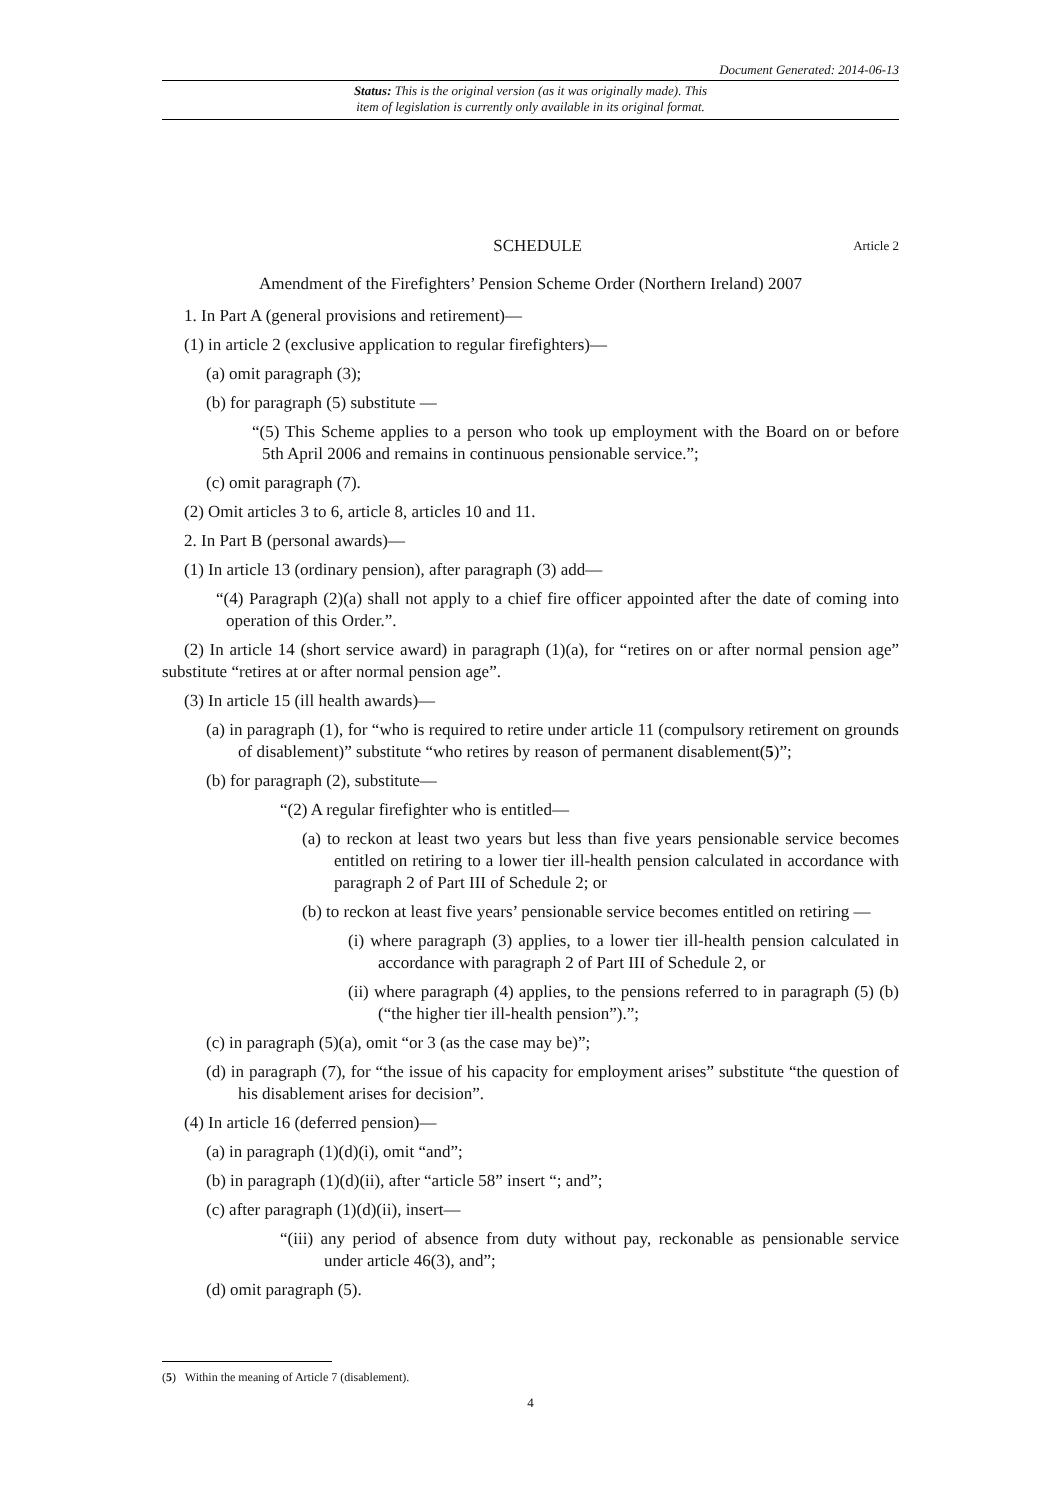Document Generated: 2014-06-13
Status: This is the original version (as it was originally made). This
item of legislation is currently only available in its original format.
SCHEDULE Article 2
Amendment of the Firefighters’ Pension Scheme Order (Northern Ireland) 2007
1. In Part A (general provisions and retirement)—
(1) in article 2 (exclusive application to regular firefighters)—
(a) omit paragraph (3);
(b) for paragraph (5) substitute —
“(5) This Scheme applies to a person who took up employment with the Board on or before 5th April 2006 and remains in continuous pensionable service.”;
(c) omit paragraph (7).
(2) Omit articles 3 to 6, article 8, articles 10 and 11.
2. In Part B (personal awards)—
(1) In article 13 (ordinary pension), after paragraph (3) add—
“(4) Paragraph (2)(a) shall not apply to a chief fire officer appointed after the date of coming into operation of this Order.”.
(2) In article 14 (short service award) in paragraph (1)(a), for “retires on or after normal pension age” substitute “retires at or after normal pension age”.
(3) In article 15 (ill health awards)—
(a) in paragraph (1), for “who is required to retire under article 11 (compulsory retirement on grounds of disablement)” substitute “who retires by reason of permanent disablement(5)”;
(b) for paragraph (2), substitute—
“(2) A regular firefighter who is entitled—
(a) to reckon at least two years but less than five years pensionable service becomes entitled on retiring to a lower tier ill-health pension calculated in accordance with paragraph 2 of Part III of Schedule 2; or
(b) to reckon at least five years’ pensionable service becomes entitled on retiring —
(i) where paragraph (3) applies, to a lower tier ill-health pension calculated in accordance with paragraph 2 of Part III of Schedule 2, or
(ii) where paragraph (4) applies, to the pensions referred to in paragraph (5) (b) (“the higher tier ill-health pension”).”;
(c) in paragraph (5)(a), omit “or 3 (as the case may be)”;
(d) in paragraph (7), for “the issue of his capacity for employment arises” substitute “the question of his disablement arises for decision”.
(4) In article 16 (deferred pension)—
(a) in paragraph (1)(d)(i), omit “and”;
(b) in paragraph (1)(d)(ii), after “article 58” insert “; and”;
(c) after paragraph (1)(d)(ii), insert—
“(iii) any period of absence from duty without pay, reckonable as pensionable service under article 46(3), and”;
(d) omit paragraph (5).
(5) Within the meaning of Article 7 (disablement).
4